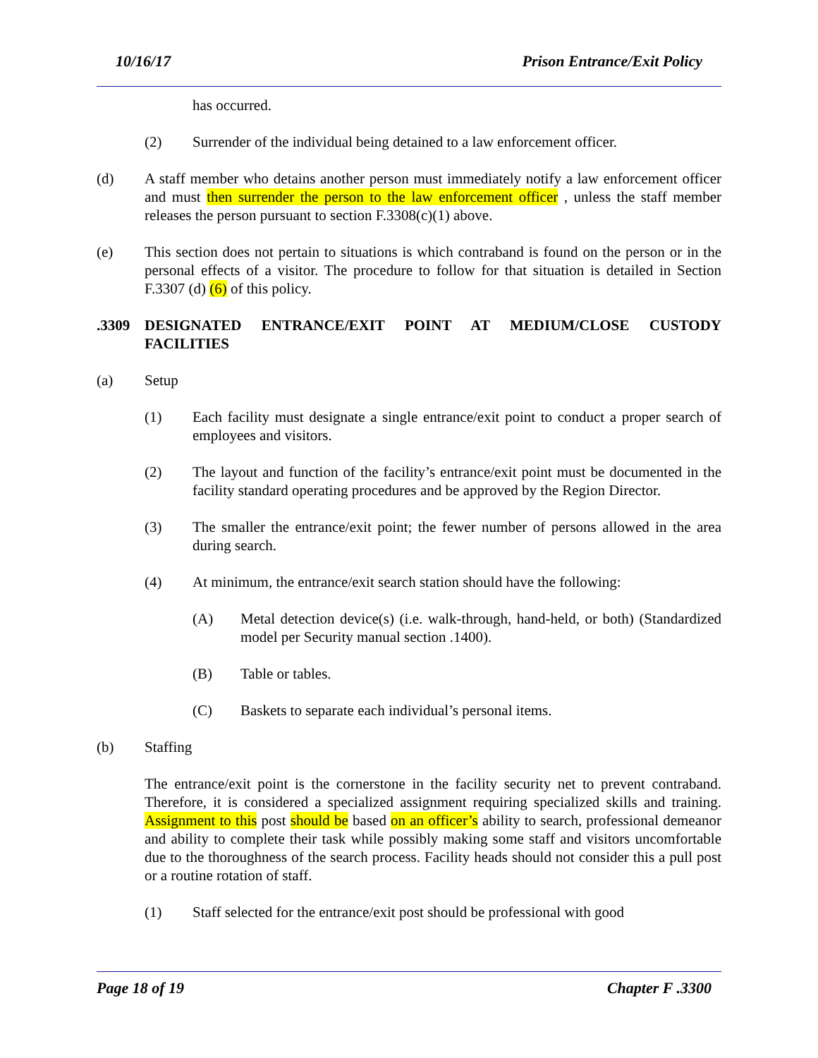10/16/17 Prison Entrance/Exit Policy
has occurred.
(2) Surrender of the individual being detained to a law enforcement officer.
(d) A staff member who detains another person must immediately notify a law enforcement officer and must then surrender the person to the law enforcement officer , unless the staff member releases the person pursuant to section F.3308(c)(1) above.
(e) This section does not pertain to situations is which contraband is found on the person or in the personal effects of a visitor. The procedure to follow for that situation is detailed in Section F.3307 (d) (6) of this policy.
.3309 DESIGNATED ENTRANCE/EXIT POINT AT MEDIUM/CLOSE CUSTODY FACILITIES
(a) Setup
(1) Each facility must designate a single entrance/exit point to conduct a proper search of employees and visitors.
(2) The layout and function of the facility’s entrance/exit point must be documented in the facility standard operating procedures and be approved by the Region Director.
(3) The smaller the entrance/exit point; the fewer number of persons allowed in the area during search.
(4) At minimum, the entrance/exit search station should have the following:
(A) Metal detection device(s) (i.e. walk-through, hand-held, or both) (Standardized model per Security manual section .1400).
(B) Table or tables.
(C) Baskets to separate each individual’s personal items.
(b) Staffing
The entrance/exit point is the cornerstone in the facility security net to prevent contraband. Therefore, it is considered a specialized assignment requiring specialized skills and training. Assignment to this post should be based on an officer’s ability to search, professional demeanor and ability to complete their task while possibly making some staff and visitors uncomfortable due to the thoroughness of the search process. Facility heads should not consider this a pull post or a routine rotation of staff.
(1) Staff selected for the entrance/exit post should be professional with good
Page 18 of 19 Chapter F .3300